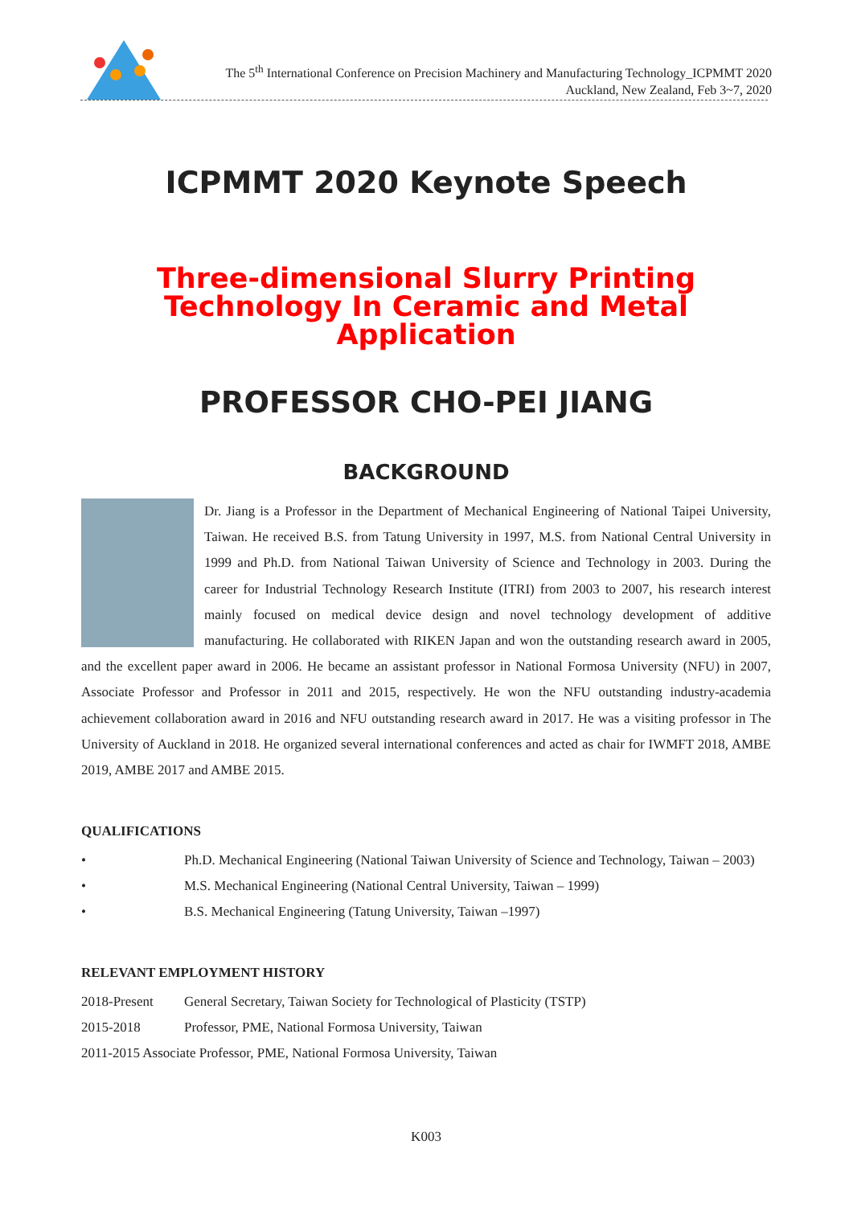The 5<sup>th</sup> International Conference on Precision Machinery and Manufacturing Technology_ICPMMT 2020
Auckland, New Zealand, Feb 3~7, 2020
ICPMMT 2020 Keynote Speech
Three-dimensional Slurry Printing Technology In Ceramic and Metal Application
PROFESSOR CHO-PEI JIANG
BACKGROUND
Dr. Jiang is a Professor in the Department of Mechanical Engineering of National Taipei University, Taiwan. He received B.S. from Tatung University in 1997, M.S. from National Central University in 1999 and Ph.D. from National Taiwan University of Science and Technology in 2003. During the career for Industrial Technology Research Institute (ITRI) from 2003 to 2007, his research interest mainly focused on medical device design and novel technology development of additive manufacturing. He collaborated with RIKEN Japan and won the outstanding research award in 2005, and the excellent paper award in 2006. He became an assistant professor in National Formosa University (NFU) in 2007, Associate Professor and Professor in 2011 and 2015, respectively. He won the NFU outstanding industry-academia achievement collaboration award in 2016 and NFU outstanding research award in 2017. He was a visiting professor in The University of Auckland in 2018. He organized several international conferences and acted as chair for IWMFT 2018, AMBE 2019, AMBE 2017 and AMBE 2015.
QUALIFICATIONS
• Ph.D. Mechanical Engineering (National Taiwan University of Science and Technology, Taiwan – 2003)
• M.S. Mechanical Engineering (National Central University, Taiwan – 1999)
• B.S. Mechanical Engineering (Tatung University, Taiwan –1997)
RELEVANT EMPLOYMENT HISTORY
2018-Present General Secretary, Taiwan Society for Technological of Plasticity (TSTP)
2015-2018 Professor, PME, National Formosa University, Taiwan
2011-2015 Associate Professor, PME, National Formosa University, Taiwan
K003